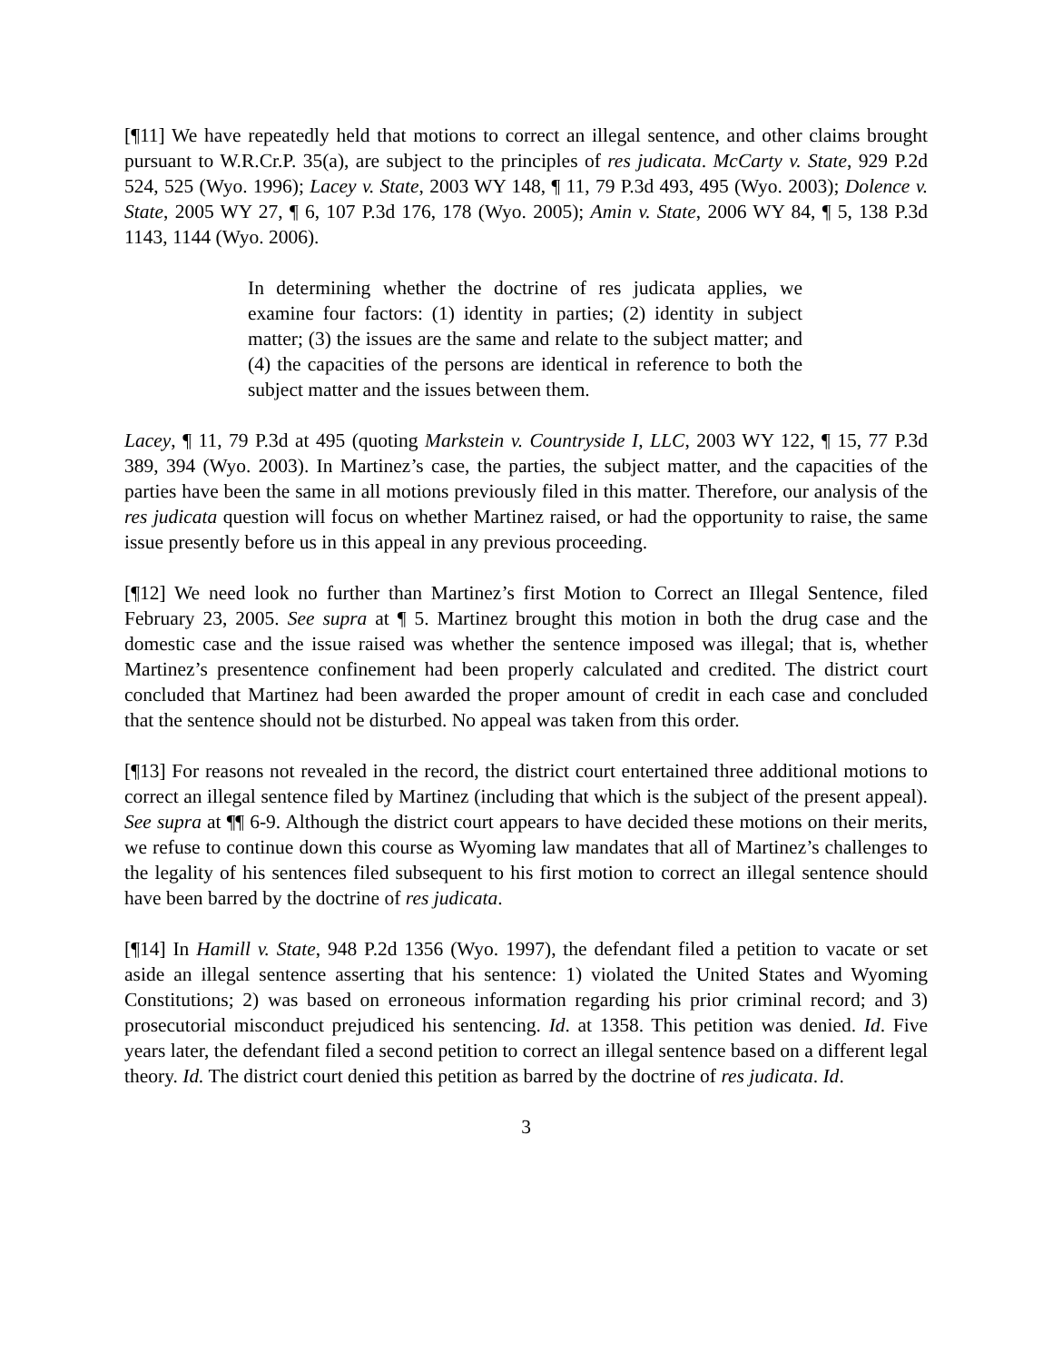[¶11] We have repeatedly held that motions to correct an illegal sentence, and other claims brought pursuant to W.R.Cr.P. 35(a), are subject to the principles of res judicata. McCarty v. State, 929 P.2d 524, 525 (Wyo. 1996); Lacey v. State, 2003 WY 148, ¶ 11, 79 P.3d 493, 495 (Wyo. 2003); Dolence v. State, 2005 WY 27, ¶ 6, 107 P.3d 176, 178 (Wyo. 2005); Amin v. State, 2006 WY 84, ¶ 5, 138 P.3d 1143, 1144 (Wyo. 2006).
In determining whether the doctrine of res judicata applies, we examine four factors: (1) identity in parties; (2) identity in subject matter; (3) the issues are the same and relate to the subject matter; and (4) the capacities of the persons are identical in reference to both the subject matter and the issues between them.
Lacey, ¶ 11, 79 P.3d at 495 (quoting Markstein v. Countryside I, LLC, 2003 WY 122, ¶ 15, 77 P.3d 389, 394 (Wyo. 2003). In Martinez’s case, the parties, the subject matter, and the capacities of the parties have been the same in all motions previously filed in this matter. Therefore, our analysis of the res judicata question will focus on whether Martinez raised, or had the opportunity to raise, the same issue presently before us in this appeal in any previous proceeding.
[¶12] We need look no further than Martinez’s first Motion to Correct an Illegal Sentence, filed February 23, 2005. See supra at ¶ 5. Martinez brought this motion in both the drug case and the domestic case and the issue raised was whether the sentence imposed was illegal; that is, whether Martinez’s presentence confinement had been properly calculated and credited. The district court concluded that Martinez had been awarded the proper amount of credit in each case and concluded that the sentence should not be disturbed. No appeal was taken from this order.
[¶13] For reasons not revealed in the record, the district court entertained three additional motions to correct an illegal sentence filed by Martinez (including that which is the subject of the present appeal). See supra at ¶¶ 6-9. Although the district court appears to have decided these motions on their merits, we refuse to continue down this course as Wyoming law mandates that all of Martinez’s challenges to the legality of his sentences filed subsequent to his first motion to correct an illegal sentence should have been barred by the doctrine of res judicata.
[¶14] In Hamill v. State, 948 P.2d 1356 (Wyo. 1997), the defendant filed a petition to vacate or set aside an illegal sentence asserting that his sentence: 1) violated the United States and Wyoming Constitutions; 2) was based on erroneous information regarding his prior criminal record; and 3) prosecutorial misconduct prejudiced his sentencing. Id. at 1358. This petition was denied. Id. Five years later, the defendant filed a second petition to correct an illegal sentence based on a different legal theory. Id. The district court denied this petition as barred by the doctrine of res judicata. Id.
3